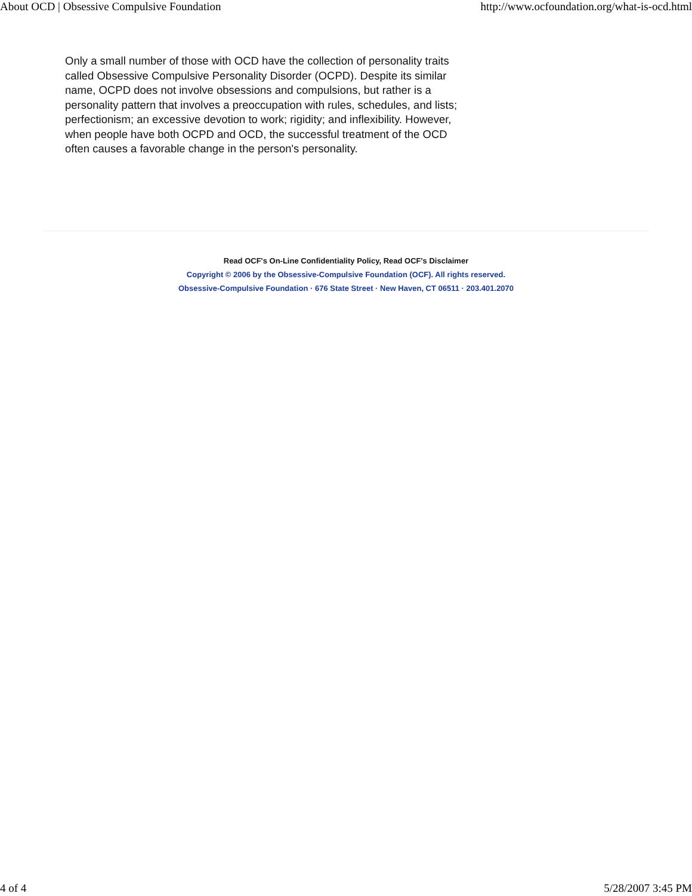About OCD | Obsessive Compulsive Foundation http://www.ocfoundation.org/what-is-ocd.html
Only a small number of those with OCD have the collection of personality traits called Obsessive Compulsive Personality Disorder (OCPD). Despite its similar name, OCPD does not involve obsessions and compulsions, but rather is a personality pattern that involves a preoccupation with rules, schedules, and lists; perfectionism; an excessive devotion to work; rigidity; and inflexibility. However, when people have both OCPD and OCD, the successful treatment of the OCD often causes a favorable change in the person's personality.
Read OCF's On-Line Confidentiality Policy, Read OCF's Disclaimer
Copyright © 2006 by the Obsessive-Compulsive Foundation (OCF). All rights reserved.
Obsessive-Compulsive Foundation · 676 State Street · New Haven, CT 06511 · 203.401.2070
4 of 4 5/28/2007 3:45 PM